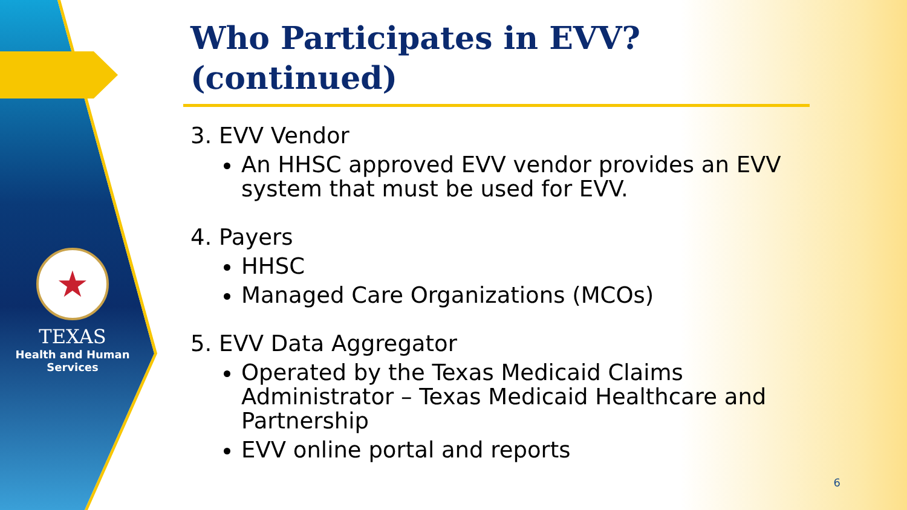★
TEXAS
Health and Human
Services
Who Participates in EVV? (continued)
3. EVV Vendor
An HHSC approved EVV vendor provides an EVV system that must be used for EVV.
4. Payers
HHSC
Managed Care Organizations (MCOs)
5. EVV Data Aggregator
Operated by the Texas Medicaid Claims Administrator – Texas Medicaid Healthcare and Partnership
EVV online portal and reports
6